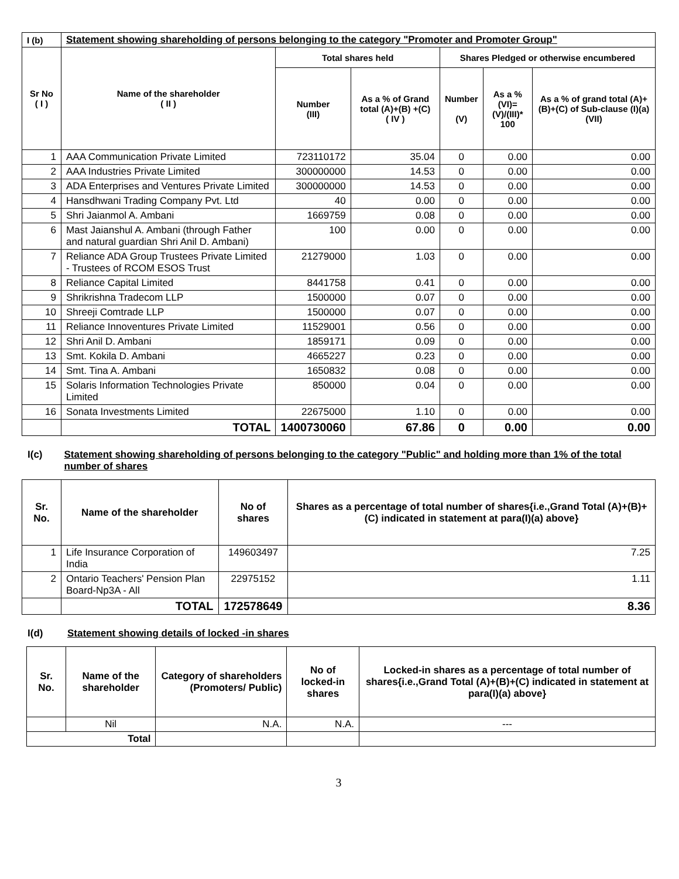| I (b) | Statement showing shareholding of persons belonging to the category "Promoter and Promoter Group" | | | | | |
| --- | --- | --- | --- | --- | --- | --- |
| Sr No ( I ) | Name of the shareholder ( II ) | Total shares held | | Shares Pledged or otherwise encumbered | | |
| | | Number (III) | As a % of Grand total (A)+(B) +(C) ( IV ) | Number (V) | As a % (VI)=(V)/(III)* 100 | As a % of grand total (A)+(B)+(C) of Sub-clause (I)(a) (VII) |
| 1 | AAA Communication Private Limited | 723110172 | 35.04 | 0 | 0.00 | 0.00 |
| 2 | AAA Industries Private Limited | 300000000 | 14.53 | 0 | 0.00 | 0.00 |
| 3 | ADA Enterprises and Ventures Private Limited | 300000000 | 14.53 | 0 | 0.00 | 0.00 |
| 4 | Hansdhwani Trading Company Pvt. Ltd | 40 | 0.00 | 0 | 0.00 | 0.00 |
| 5 | Shri Jaianmol A. Ambani | 1669759 | 0.08 | 0 | 0.00 | 0.00 |
| 6 | Mast Jaianshul A. Ambani (through Father and natural guardian Shri Anil D. Ambani) | 100 | 0.00 | 0 | 0.00 | 0.00 |
| 7 | Reliance ADA Group Trustees Private Limited - Trustees of RCOM ESOS Trust | 21279000 | 1.03 | 0 | 0.00 | 0.00 |
| 8 | Reliance Capital Limited | 8441758 | 0.41 | 0 | 0.00 | 0.00 |
| 9 | Shrikrishna Tradecom LLP | 1500000 | 0.07 | 0 | 0.00 | 0.00 |
| 10 | Shreeji Comtrade LLP | 1500000 | 0.07 | 0 | 0.00 | 0.00 |
| 11 | Reliance Innoventures Private Limited | 11529001 | 0.56 | 0 | 0.00 | 0.00 |
| 12 | Shri Anil D. Ambani | 1859171 | 0.09 | 0 | 0.00 | 0.00 |
| 13 | Smt. Kokila D. Ambani | 4665227 | 0.23 | 0 | 0.00 | 0.00 |
| 14 | Smt. Tina A. Ambani | 1650832 | 0.08 | 0 | 0.00 | 0.00 |
| 15 | Solaris Information Technologies Private Limited | 850000 | 0.04 | 0 | 0.00 | 0.00 |
| 16 | Sonata Investments Limited | 22675000 | 1.10 | 0 | 0.00 | 0.00 |
| | TOTAL | 1400730060 | 67.86 | 0 | 0.00 | 0.00 |
I(c) Statement showing shareholding of persons belonging to the category "Public" and holding more than 1% of the total number of shares
| Sr. No. | Name of the shareholder | No of shares | Shares as a percentage of total number of shares{i.e.,Grand Total (A)+(B)+(C) indicated in statement at para(I)(a) above} |
| --- | --- | --- | --- |
| 1 | Life Insurance Corporation of India | 149603497 | 7.25 |
| 2 | Ontario Teachers' Pension Plan Board-Np3A - All | 22975152 | 1.11 |
| | TOTAL | 172578649 | 8.36 |
I(d) Statement showing details of locked -in shares
| Sr. No. | Name of the shareholder | Category of shareholders (Promoters/ Public) | No of locked-in shares | Locked-in shares as a percentage of total number of shares{i.e.,Grand Total (A)+(B)+(C) indicated in statement at para(I)(a) above} |
| --- | --- | --- | --- | --- |
| | Nil | N.A. | N.A. | --- |
| Total | | | | |
3